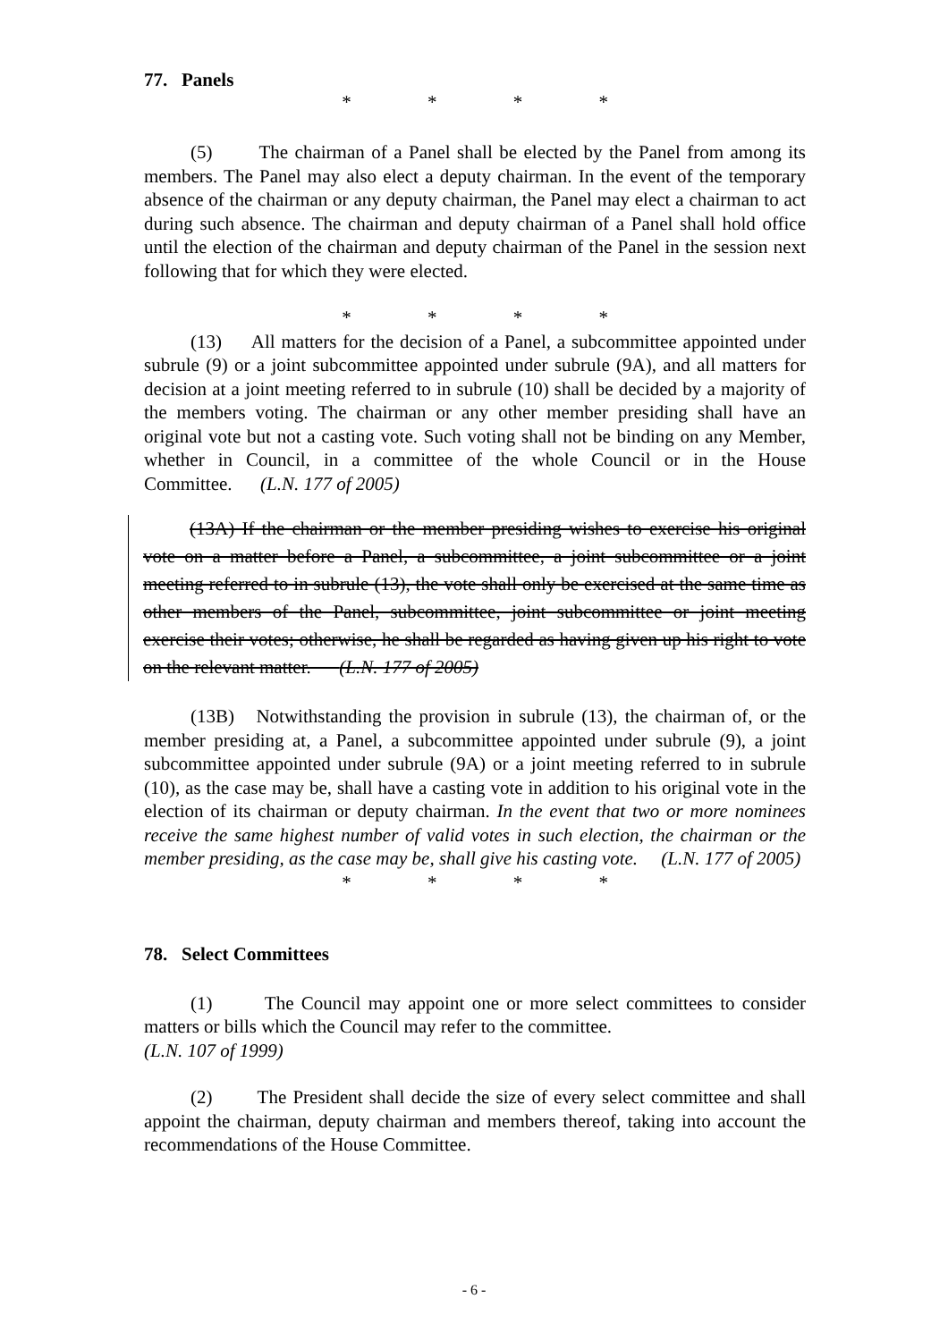77. Panels
* * * *
(5) The chairman of a Panel shall be elected by the Panel from among its members. The Panel may also elect a deputy chairman. In the event of the temporary absence of the chairman or any deputy chairman, the Panel may elect a chairman to act during such absence. The chairman and deputy chairman of a Panel shall hold office until the election of the chairman and deputy chairman of the Panel in the session next following that for which they were elected.
* * * *
(13) All matters for the decision of a Panel, a subcommittee appointed under subrule (9) or a joint subcommittee appointed under subrule (9A), and all matters for decision at a joint meeting referred to in subrule (10) shall be decided by a majority of the members voting. The chairman or any other member presiding shall have an original vote but not a casting vote. Such voting shall not be binding on any Member, whether in Council, in a committee of the whole Council or in the House Committee. (L.N. 177 of 2005)
(13A) If the chairman or the member presiding wishes to exercise his original vote on a matter before a Panel, a subcommittee, a joint subcommittee or a joint meeting referred to in subrule (13), the vote shall only be exercised at the same time as other members of the Panel, subcommittee, joint subcommittee or joint meeting exercise their votes; otherwise, he shall be regarded as having given up his right to vote on the relevant matter. (L.N. 177 of 2005)
(13B) Notwithstanding the provision in subrule (13), the chairman of, or the member presiding at, a Panel, a subcommittee appointed under subrule (9), a joint subcommittee appointed under subrule (9A) or a joint meeting referred to in subrule (10), as the case may be, shall have a casting vote in addition to his original vote in the election of its chairman or deputy chairman. In the event that two or more nominees receive the same highest number of valid votes in such election, the chairman or the member presiding, as the case may be, shall give his casting vote. (L.N. 177 of 2005)
* * * *
78. Select Committees
(1) The Council may appoint one or more select committees to consider matters or bills which the Council may refer to the committee.
(L.N. 107 of 1999)
(2) The President shall decide the size of every select committee and shall appoint the chairman, deputy chairman and members thereof, taking into account the recommendations of the House Committee.
- 6 -